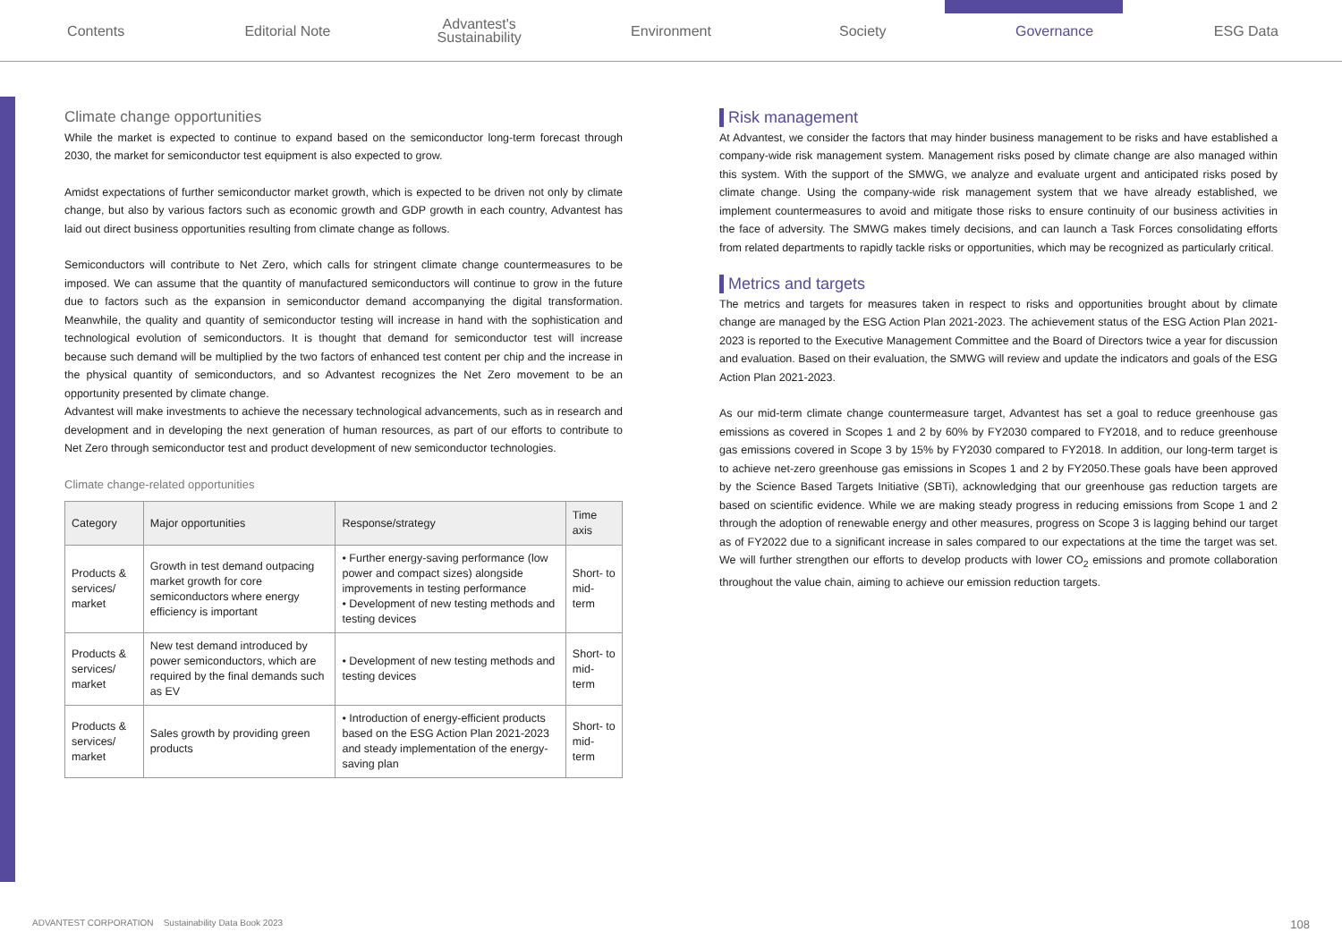Contents Editorial Note Advantest's
Sustainability
Environment Society Governance ESG Data
Climate change opportunities
While the market is expected to continue to expand based on the semiconductor long-term forecast through 2030, the market for semiconductor test equipment is also expected to grow.
Amidst expectations of further semiconductor market growth, which is expected to be driven not only by climate change, but also by various factors such as economic growth and GDP growth in each country, Advantest has laid out direct business opportunities resulting from climate change as follows.
Semiconductors will contribute to Net Zero, which calls for stringent climate change countermeasures to be imposed. We can assume that the quantity of manufactured semiconductors will continue to grow in the future due to factors such as the expansion in semiconductor demand accompanying the digital transformation. Meanwhile, the quality and quantity of semiconductor testing will increase in hand with the sophistication and technological evolution of semiconductors. It is thought that demand for semiconductor test will increase because such demand will be multiplied by the two factors of enhanced test content per chip and the increase in the physical quantity of semiconductors, and so Advantest recognizes the Net Zero movement to be an opportunity presented by climate change.
Advantest will make investments to achieve the necessary technological advancements, such as in research and development and in developing the next generation of human resources, as part of our efforts to contribute to Net Zero through semiconductor test and product development of new semiconductor technologies.
Climate change-related opportunities
| Category | Major opportunities | Response/strategy | Time axis |
| --- | --- | --- | --- |
| Products & services/ market | Growth in test demand outpacing market growth for core semiconductors where energy efficiency is important | • Further energy-saving performance (low power and compact sizes) alongside improvements in testing performance • Development of new testing methods and testing devices | Short- to mid-term |
| Products & services/ market | New test demand introduced by power semiconductors, which are required by the final demands such as EV | • Development of new testing methods and testing devices | Short- to mid-term |
| Products & services/ market | Sales growth by providing green products | • Introduction of energy-efficient products based on the ESG Action Plan 2021-2023 and steady implementation of the energy-saving plan | Short- to mid-term |
Risk management
At Advantest, we consider the factors that may hinder business management to be risks and have established a company-wide risk management system. Management risks posed by climate change are also managed within this system. With the support of the SMWG, we analyze and evaluate urgent and anticipated risks posed by climate change. Using the company-wide risk management system that we have already established, we implement countermeasures to avoid and mitigate those risks to ensure continuity of our business activities in the face of adversity. The SMWG makes timely decisions, and can launch a Task Forces consolidating efforts from related departments to rapidly tackle risks or opportunities, which may be recognized as particularly critical.
Metrics and targets
The metrics and targets for measures taken in respect to risks and opportunities brought about by climate change are managed by the ESG Action Plan 2021-2023. The achievement status of the ESG Action Plan 2021-2023 is reported to the Executive Management Committee and the Board of Directors twice a year for discussion and evaluation. Based on their evaluation, the SMWG will review and update the indicators and goals of the ESG Action Plan 2021-2023.
As our mid-term climate change countermeasure target, Advantest has set a goal to reduce greenhouse gas emissions as covered in Scopes 1 and 2 by 60% by FY2030 compared to FY2018, and to reduce greenhouse gas emissions covered in Scope 3 by 15% by FY2030 compared to FY2018. In addition, our long-term target is to achieve net-zero greenhouse gas emissions in Scopes 1 and 2 by FY2050.These goals have been approved by the Science Based Targets Initiative (SBTi), acknowledging that our greenhouse gas reduction targets are based on scientific evidence. While we are making steady progress in reducing emissions from Scope 1 and 2 through the adoption of renewable energy and other measures, progress on Scope 3 is lagging behind our target as of FY2022 due to a significant increase in sales compared to our expectations at the time the target was set. We will further strengthen our efforts to develop products with lower CO<sub>2</sub> emissions and promote collaboration throughout the value chain, aiming to achieve our emission reduction targets.
ADVANTEST CORPORATION Sustainability Data Book 2023 108